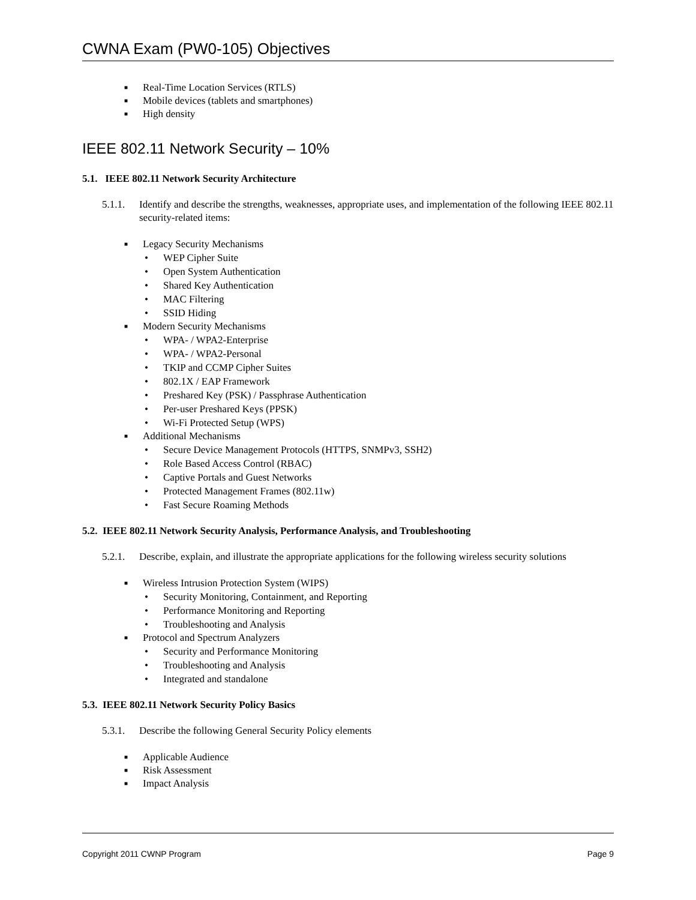CWNA Exam (PW0-105) Objectives
■ Real-Time Location Services (RTLS)
■ Mobile devices (tablets and smartphones)
■ High density
IEEE 802.11 Network Security – 10%
5.1. IEEE 802.11 Network Security Architecture
5.1.1. Identify and describe the strengths, weaknesses, appropriate uses, and implementation of the following IEEE 802.11 security-related items:
■ Legacy Security Mechanisms
• WEP Cipher Suite
• Open System Authentication
• Shared Key Authentication
• MAC Filtering
• SSID Hiding
■ Modern Security Mechanisms
• WPA- / WPA2-Enterprise
• WPA- / WPA2-Personal
• TKIP and CCMP Cipher Suites
• 802.1X / EAP Framework
• Preshared Key (PSK) / Passphrase Authentication
• Per-user Preshared Keys (PPSK)
• Wi-Fi Protected Setup (WPS)
■ Additional Mechanisms
• Secure Device Management Protocols (HTTPS, SNMPv3, SSH2)
• Role Based Access Control (RBAC)
• Captive Portals and Guest Networks
• Protected Management Frames (802.11w)
• Fast Secure Roaming Methods
5.2. IEEE 802.11 Network Security Analysis, Performance Analysis, and Troubleshooting
5.2.1. Describe, explain, and illustrate the appropriate applications for the following wireless security solutions
■ Wireless Intrusion Protection System (WIPS)
• Security Monitoring, Containment, and Reporting
• Performance Monitoring and Reporting
• Troubleshooting and Analysis
■ Protocol and Spectrum Analyzers
• Security and Performance Monitoring
• Troubleshooting and Analysis
• Integrated and standalone
5.3. IEEE 802.11 Network Security Policy Basics
5.3.1. Describe the following General Security Policy elements
■ Applicable Audience
■ Risk Assessment
■ Impact Analysis
Copyright 2011 CWNP Program Page 9